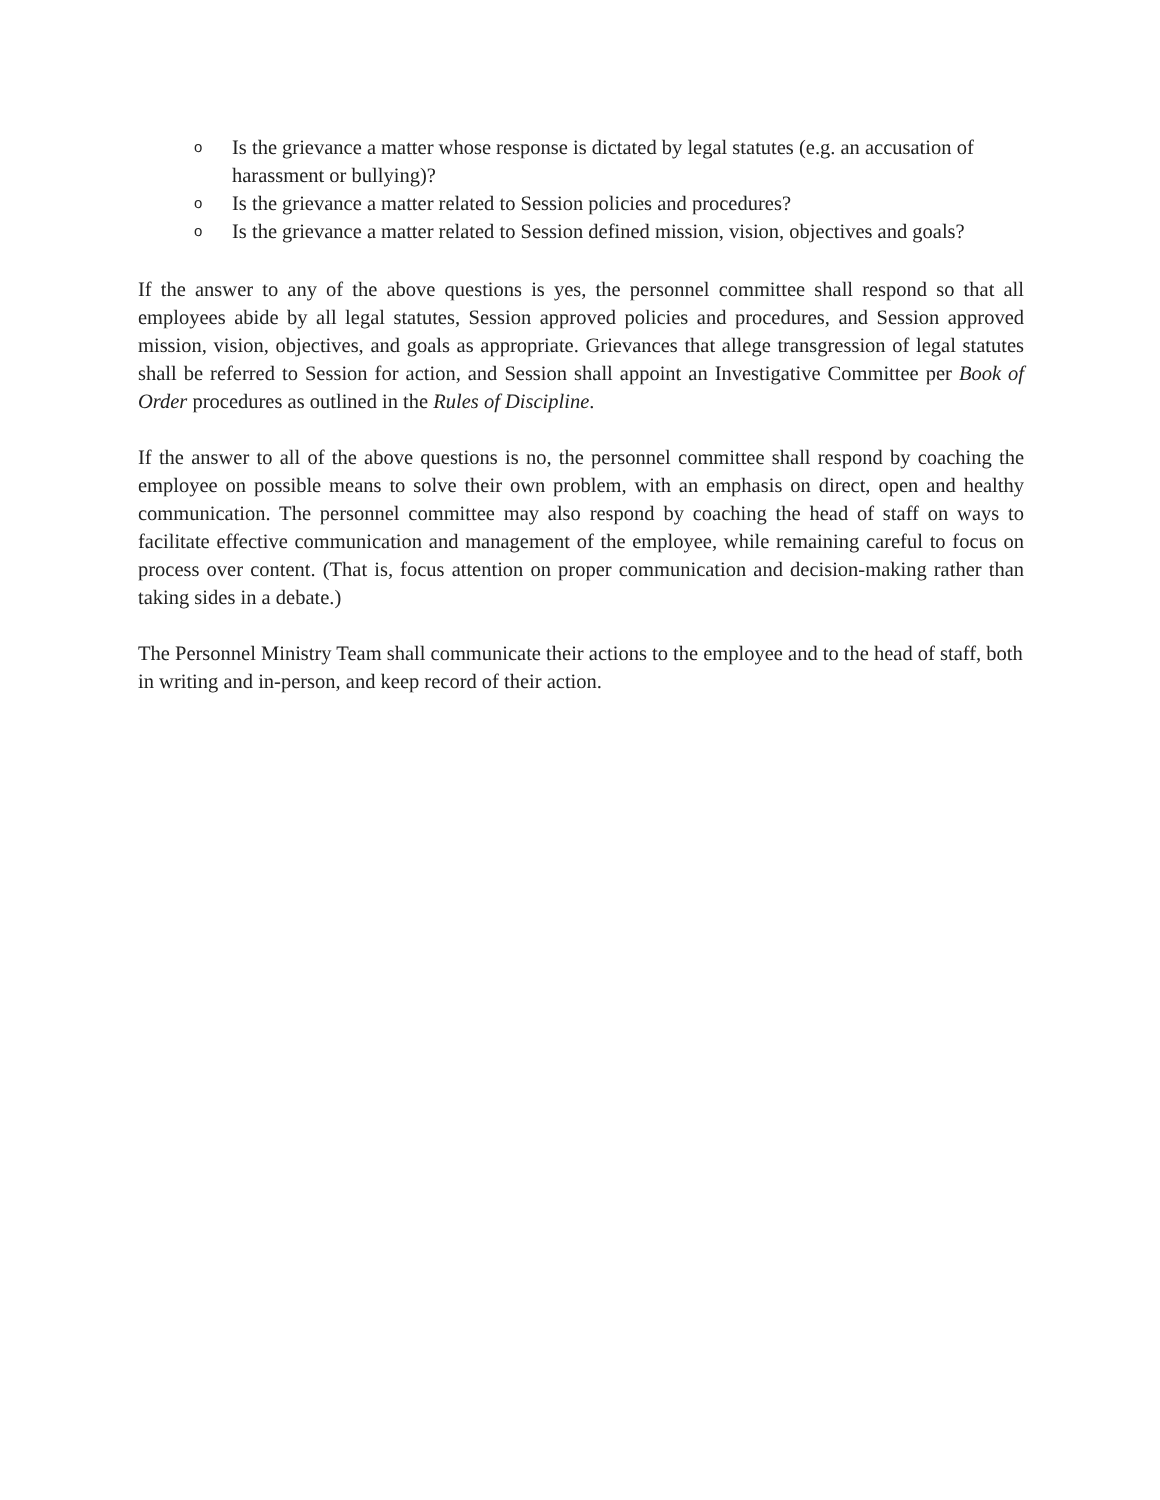o Is the grievance a matter whose response is dictated by legal statutes (e.g. an accusation of harassment or bullying)?
o Is the grievance a matter related to Session policies and procedures?
o Is the grievance a matter related to Session defined mission, vision, objectives and goals?
If the answer to any of the above questions is yes, the personnel committee shall respond so that all employees abide by all legal statutes, Session approved policies and procedures, and Session approved mission, vision, objectives, and goals as appropriate. Grievances that allege transgression of legal statutes shall be referred to Session for action, and Session shall appoint an Investigative Committee per Book of Order procedures as outlined in the Rules of Discipline.
If the answer to all of the above questions is no, the personnel committee shall respond by coaching the employee on possible means to solve their own problem, with an emphasis on direct, open and healthy communication. The personnel committee may also respond by coaching the head of staff on ways to facilitate effective communication and management of the employee, while remaining careful to focus on process over content. (That is, focus attention on proper communication and decision-making rather than taking sides in a debate.)
The Personnel Ministry Team shall communicate their actions to the employee and to the head of staff, both in writing and in-person, and keep record of their action.